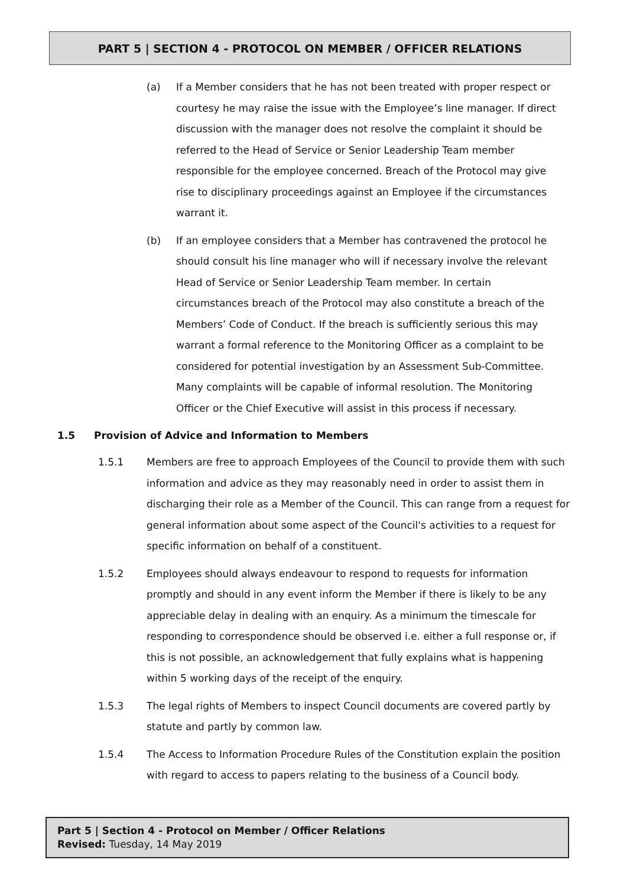PART 5 | SECTION 4 - PROTOCOL ON MEMBER / OFFICER RELATIONS
(a) If a Member considers that he has not been treated with proper respect or courtesy he may raise the issue with the Employee’s line manager. If direct discussion with the manager does not resolve the complaint it should be referred to the Head of Service or Senior Leadership Team member responsible for the employee concerned. Breach of the Protocol may give rise to disciplinary proceedings against an Employee if the circumstances warrant it.
(b) If an employee considers that a Member has contravened the protocol he should consult his line manager who will if necessary involve the relevant Head of Service or Senior Leadership Team member. In certain circumstances breach of the Protocol may also constitute a breach of the Members’ Code of Conduct. If the breach is sufficiently serious this may warrant a formal reference to the Monitoring Officer as a complaint to be considered for potential investigation by an Assessment Sub-Committee. Many complaints will be capable of informal resolution. The Monitoring Officer or the Chief Executive will assist in this process if necessary.
1.5 Provision of Advice and Information to Members
1.5.1 Members are free to approach Employees of the Council to provide them with such information and advice as they may reasonably need in order to assist them in discharging their role as a Member of the Council. This can range from a request for general information about some aspect of the Council's activities to a request for specific information on behalf of a constituent.
1.5.2 Employees should always endeavour to respond to requests for information promptly and should in any event inform the Member if there is likely to be any appreciable delay in dealing with an enquiry. As a minimum the timescale for responding to correspondence should be observed i.e. either a full response or, if this is not possible, an acknowledgement that fully explains what is happening within 5 working days of the receipt of the enquiry.
1.5.3 The legal rights of Members to inspect Council documents are covered partly by statute and partly by common law.
1.5.4 The Access to Information Procedure Rules of the Constitution explain the position with regard to access to papers relating to the business of a Council body.
Part 5 | Section 4 - Protocol on Member / Officer Relations
Revised: Tuesday, 14 May 2019